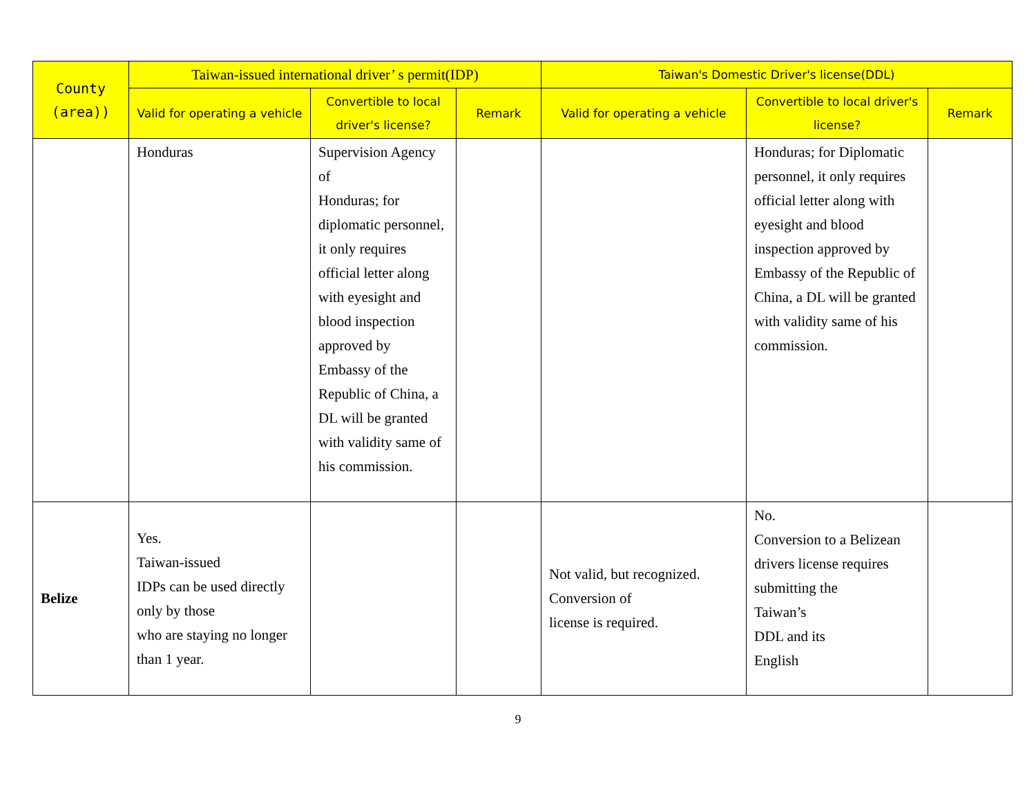| County (area)) | Taiwan-issued international driver’ s permit(IDP) | | | Taiwan's Domestic Driver's license(DDL) | | |
| --- | --- | --- | --- | --- | --- | --- |
| | Valid for operating a vehicle | Convertible to local driver's license? | Remark | Valid for operating a vehicle | Convertible to local driver's license? | Remark |
| | Honduras | Supervision Agency of Honduras; for diplomatic personnel, it only requires official letter along with eyesight and blood inspection approved by Embassy of the Republic of China, a DL will be granted with validity same of his commission. | | | Honduras; for Diplomatic personnel, it only requires official letter along with eyesight and blood inspection approved by Embassy of the Republic of China, a DL will be granted with validity same of his commission. | |
| Belize | Yes. Taiwan-issued IDPs can be used directly only by those who are staying no longer than 1 year. | | | Not valid, but recognized. Conversion of license is required. | No. Conversion to a Belizean drivers license requires submitting the Taiwan’s DDL and its English | |
9